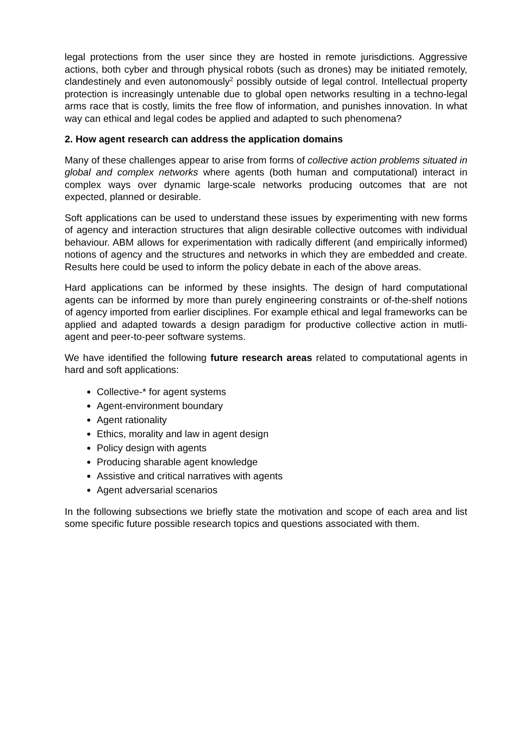legal protections from the user since they are hosted in remote jurisdictions. Aggressive actions, both cyber and through physical robots (such as drones) may be initiated remotely, clandestinely and even autonomously<sup>2</sup> possibly outside of legal control. Intellectual property protection is increasingly untenable due to global open networks resulting in a techno-legal arms race that is costly, limits the free flow of information, and punishes innovation. In what way can ethical and legal codes be applied and adapted to such phenomena?
2. How agent research can address the application domains
Many of these challenges appear to arise from forms of collective action problems situated in global and complex networks where agents (both human and computational) interact in complex ways over dynamic large-scale networks producing outcomes that are not expected, planned or desirable.
Soft applications can be used to understand these issues by experimenting with new forms of agency and interaction structures that align desirable collective outcomes with individual behaviour. ABM allows for experimentation with radically different (and empirically informed) notions of agency and the structures and networks in which they are embedded and create. Results here could be used to inform the policy debate in each of the above areas.
Hard applications can be informed by these insights. The design of hard computational agents can be informed by more than purely engineering constraints or of-the-shelf notions of agency imported from earlier disciplines. For example ethical and legal frameworks can be applied and adapted towards a design paradigm for productive collective action in mutli-agent and peer-to-peer software systems.
We have identified the following future research areas related to computational agents in hard and soft applications:
Collective-* for agent systems
Agent-environment boundary
Agent rationality
Ethics, morality and law in agent design
Policy design with agents
Producing sharable agent knowledge
Assistive and critical narratives with agents
Agent adversarial scenarios
In the following subsections we briefly state the motivation and scope of each area and list some specific future possible research topics and questions associated with them.